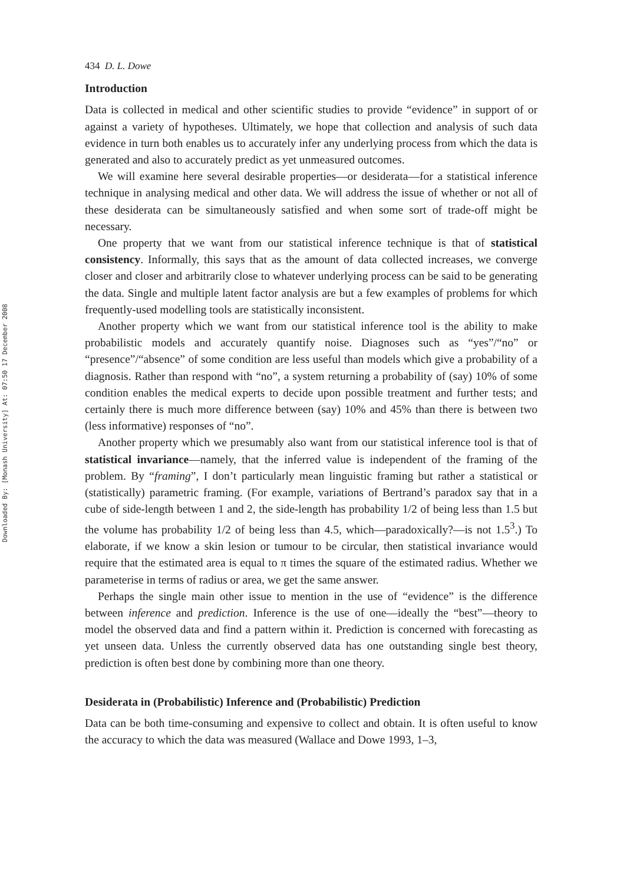Downloaded By: [Monash University] At: 07:50 17 December 2008
434 D. L. Dowe
Introduction
Data is collected in medical and other scientific studies to provide “evidence” in support of or against a variety of hypotheses. Ultimately, we hope that collection and analysis of such data evidence in turn both enables us to accurately infer any underlying process from which the data is generated and also to accurately predict as yet unmeasured outcomes.
We will examine here several desirable properties—or desiderata—for a statistical inference technique in analysing medical and other data. We will address the issue of whether or not all of these desiderata can be simultaneously satisfied and when some sort of trade-off might be necessary.
One property that we want from our statistical inference technique is that of statistical consistency. Informally, this says that as the amount of data collected increases, we converge closer and closer and arbitrarily close to whatever underlying process can be said to be generating the data. Single and multiple latent factor analysis are but a few examples of problems for which frequently-used modelling tools are statistically inconsistent.
Another property which we want from our statistical inference tool is the ability to make probabilistic models and accurately quantify noise. Diagnoses such as “yes”/“no” or “presence”/“absence” of some condition are less useful than models which give a probability of a diagnosis. Rather than respond with “no”, a system returning a probability of (say) 10% of some condition enables the medical experts to decide upon possible treatment and further tests; and certainly there is much more difference between (say) 10% and 45% than there is between two (less informative) responses of “no”.
Another property which we presumably also want from our statistical inference tool is that of statistical invariance—namely, that the inferred value is independent of the framing of the problem. By “framing”, I don’t particularly mean linguistic framing but rather a statistical or (statistically) parametric framing. (For example, variations of Bertrand’s paradox say that in a cube of side-length between 1 and 2, the side-length has probability 1/2 of being less than 1.5 but the volume has probability 1/2 of being less than 4.5, which—paradoxically?—is not 1.5<sup>3</sup>.) To elaborate, if we know a skin lesion or tumour to be circular, then statistical invariance would require that the estimated area is equal to π times the square of the estimated radius. Whether we parameterise in terms of radius or area, we get the same answer.
Perhaps the single main other issue to mention in the use of “evidence” is the difference between inference and prediction. Inference is the use of one—ideally the “best”—theory to model the observed data and find a pattern within it. Prediction is concerned with forecasting as yet unseen data. Unless the currently observed data has one outstanding single best theory, prediction is often best done by combining more than one theory.
Desiderata in (Probabilistic) Inference and (Probabilistic) Prediction
Data can be both time-consuming and expensive to collect and obtain. It is often useful to know the accuracy to which the data was measured (Wallace and Dowe 1993, 1–3,